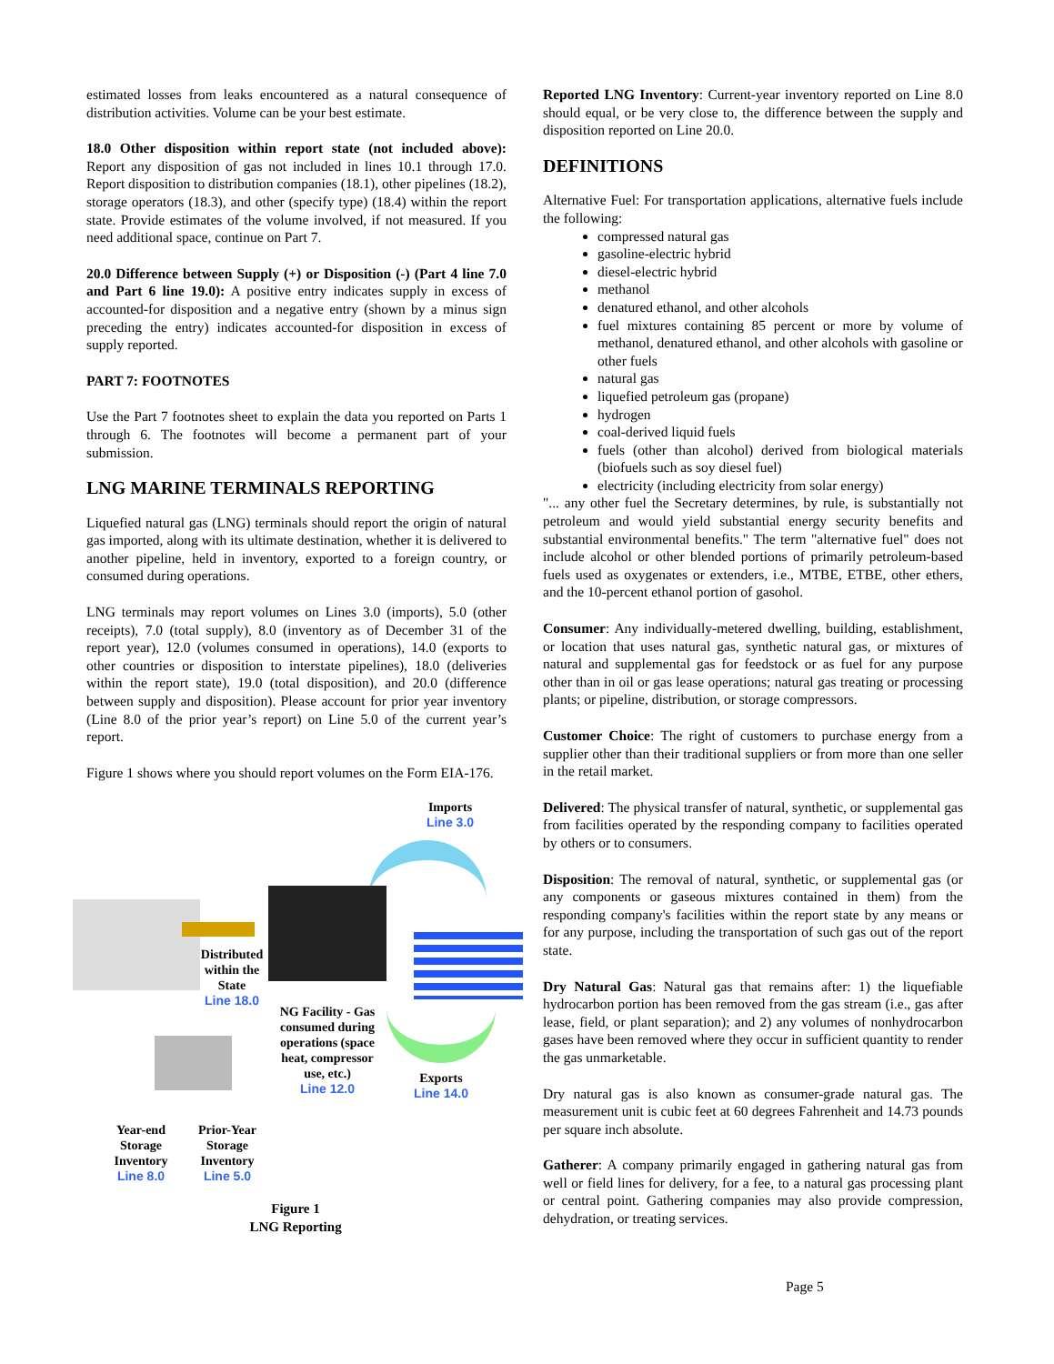estimated losses from leaks encountered as a natural consequence of distribution activities. Volume can be your best estimate.
18.0 Other disposition within report state (not included above): Report any disposition of gas not included in lines 10.1 through 17.0. Report disposition to distribution companies (18.1), other pipelines (18.2), storage operators (18.3), and other (specify type) (18.4) within the report state. Provide estimates of the volume involved, if not measured. If you need additional space, continue on Part 7.
20.0 Difference between Supply (+) or Disposition (-) (Part 4 line 7.0 and Part 6 line 19.0): A positive entry indicates supply in excess of accounted-for disposition and a negative entry (shown by a minus sign preceding the entry) indicates accounted-for disposition in excess of supply reported.
PART 7: FOOTNOTES
Use the Part 7 footnotes sheet to explain the data you reported on Parts 1 through 6. The footnotes will become a permanent part of your submission.
LNG MARINE TERMINALS REPORTING
Liquefied natural gas (LNG) terminals should report the origin of natural gas imported, along with its ultimate destination, whether it is delivered to another pipeline, held in inventory, exported to a foreign country, or consumed during operations.
LNG terminals may report volumes on Lines 3.0 (imports), 5.0 (other receipts), 7.0 (total supply), 8.0 (inventory as of December 31 of the report year), 12.0 (volumes consumed in operations), 14.0 (exports to other countries or disposition to interstate pipelines), 18.0 (deliveries within the report state), 19.0 (total disposition), and 20.0 (difference between supply and disposition). Please account for prior year inventory (Line 8.0 of the prior year’s report) on Line 5.0 of the current year’s report.
Figure 1 shows where you should report volumes on the Form EIA-176.
Imports
Line 3.0
Distributed within the State
Line 18.0
NG Facility - Gas consumed during operations (space heat, compressor use, etc.)
Line 12.0
Exports
Line 14.0
Year-end Storage Inventory
Line 8.0
Prior-Year Storage Inventory
Line 5.0
Figure 1
LNG Reporting
Reported LNG Inventory: Current-year inventory reported on Line 8.0 should equal, or be very close to, the difference between the supply and disposition reported on Line 20.0.
DEFINITIONS
Alternative Fuel: For transportation applications, alternative fuels include the following:
compressed natural gas
gasoline-electric hybrid
diesel-electric hybrid
methanol
denatured ethanol, and other alcohols
fuel mixtures containing 85 percent or more by volume of methanol, denatured ethanol, and other alcohols with gasoline or other fuels
natural gas
liquefied petroleum gas (propane)
hydrogen
coal-derived liquid fuels
fuels (other than alcohol) derived from biological materials (biofuels such as soy diesel fuel)
electricity (including electricity from solar energy)
"... any other fuel the Secretary determines, by rule, is substantially not petroleum and would yield substantial energy security benefits and substantial environmental benefits." The term "alternative fuel" does not include alcohol or other blended portions of primarily petroleum-based fuels used as oxygenates or extenders, i.e., MTBE, ETBE, other ethers, and the 10-percent ethanol portion of gasohol.
Consumer: Any individually-metered dwelling, building, establishment, or location that uses natural gas, synthetic natural gas, or mixtures of natural and supplemental gas for feedstock or as fuel for any purpose other than in oil or gas lease operations; natural gas treating or processing plants; or pipeline, distribution, or storage compressors.
Customer Choice: The right of customers to purchase energy from a supplier other than their traditional suppliers or from more than one seller in the retail market.
Delivered: The physical transfer of natural, synthetic, or supplemental gas from facilities operated by the responding company to facilities operated by others or to consumers.
Disposition: The removal of natural, synthetic, or supplemental gas (or any components or gaseous mixtures contained in them) from the responding company's facilities within the report state by any means or for any purpose, including the transportation of such gas out of the report state.
Dry Natural Gas: Natural gas that remains after: 1) the liquefiable hydrocarbon portion has been removed from the gas stream (i.e., gas after lease, field, or plant separation); and 2) any volumes of nonhydrocarbon gases have been removed where they occur in sufficient quantity to render the gas unmarketable.
Dry natural gas is also known as consumer-grade natural gas. The measurement unit is cubic feet at 60 degrees Fahrenheit and 14.73 pounds per square inch absolute.
Gatherer: A company primarily engaged in gathering natural gas from well or field lines for delivery, for a fee, to a natural gas processing plant or central point. Gathering companies may also provide compression, dehydration, or treating services.
Page 5